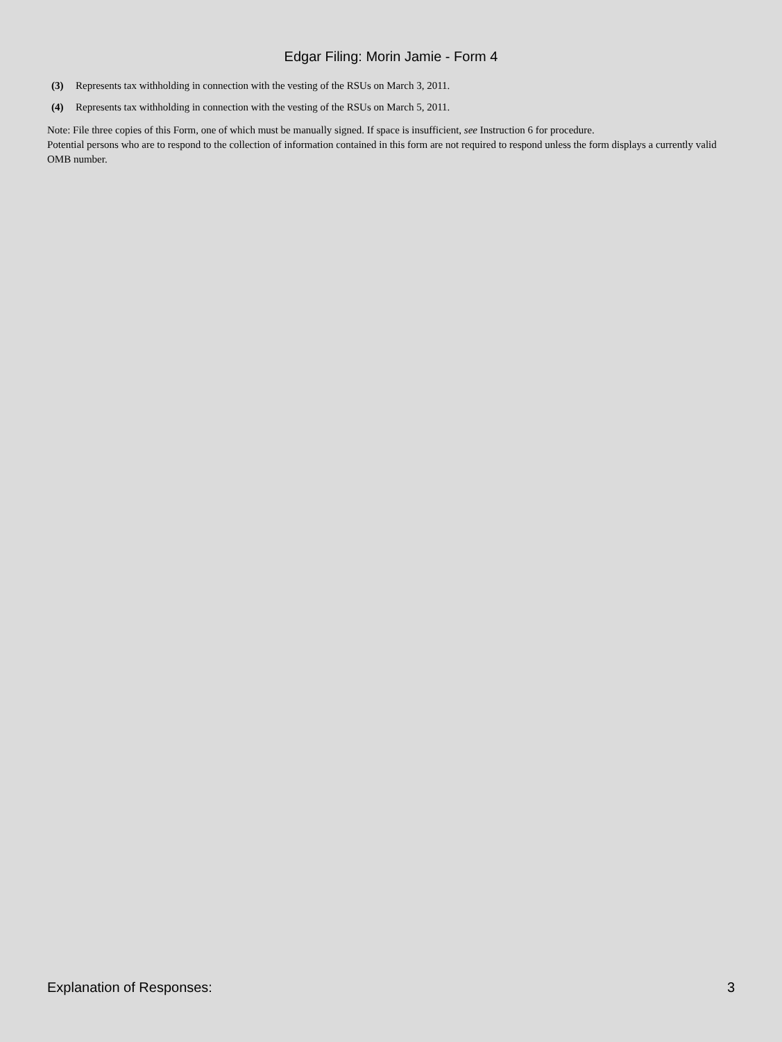Edgar Filing: Morin Jamie - Form 4
(3) Represents tax withholding in connection with the vesting of the RSUs on March 3, 2011.
(4) Represents tax withholding in connection with the vesting of the RSUs on March 5, 2011.
Note: File three copies of this Form, one of which must be manually signed. If space is insufficient, see Instruction 6 for procedure.
Potential persons who are to respond to the collection of information contained in this form are not required to respond unless the form displays a currently valid OMB number.
Explanation of Responses: 3